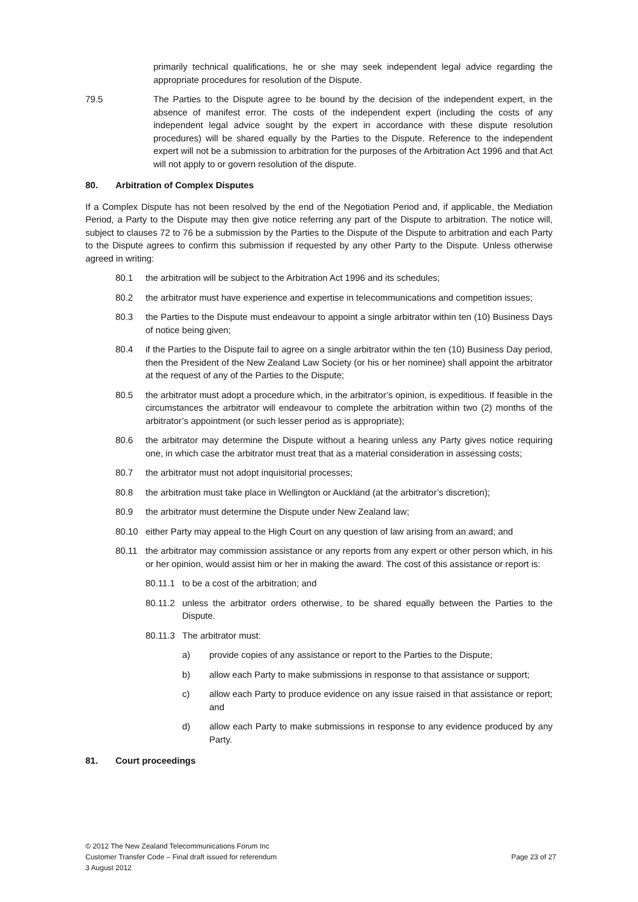primarily technical qualifications, he or she may seek independent legal advice regarding the appropriate procedures for resolution of the Dispute.
79.5 The Parties to the Dispute agree to be bound by the decision of the independent expert, in the absence of manifest error. The costs of the independent expert (including the costs of any independent legal advice sought by the expert in accordance with these dispute resolution procedures) will be shared equally by the Parties to the Dispute. Reference to the independent expert will not be a submission to arbitration for the purposes of the Arbitration Act 1996 and that Act will not apply to or govern resolution of the dispute.
80. Arbitration of Complex Disputes
If a Complex Dispute has not been resolved by the end of the Negotiation Period and, if applicable, the Mediation Period, a Party to the Dispute may then give notice referring any part of the Dispute to arbitration. The notice will, subject to clauses 72 to 76 be a submission by the Parties to the Dispute of the Dispute to arbitration and each Party to the Dispute agrees to confirm this submission if requested by any other Party to the Dispute. Unless otherwise agreed in writing:
80.1 the arbitration will be subject to the Arbitration Act 1996 and its schedules;
80.2 the arbitrator must have experience and expertise in telecommunications and competition issues;
80.3 the Parties to the Dispute must endeavour to appoint a single arbitrator within ten (10) Business Days of notice being given;
80.4 if the Parties to the Dispute fail to agree on a single arbitrator within the ten (10) Business Day period, then the President of the New Zealand Law Society (or his or her nominee) shall appoint the arbitrator at the request of any of the Parties to the Dispute;
80.5 the arbitrator must adopt a procedure which, in the arbitrator’s opinion, is expeditious. If feasible in the circumstances the arbitrator will endeavour to complete the arbitration within two (2) months of the arbitrator’s appointment (or such lesser period as is appropriate);
80.6 the arbitrator may determine the Dispute without a hearing unless any Party gives notice requiring one, in which case the arbitrator must treat that as a material consideration in assessing costs;
80.7 the arbitrator must not adopt inquisitorial processes;
80.8 the arbitration must take place in Wellington or Auckland (at the arbitrator’s discretion);
80.9 the arbitrator must determine the Dispute under New Zealand law;
80.10 either Party may appeal to the High Court on any question of law arising from an award; and
80.11 the arbitrator may commission assistance or any reports from any expert or other person which, in his or her opinion, would assist him or her in making the award. The cost of this assistance or report is:
80.11.1
to be a cost of the arbitration; and
80.11.2
unless the arbitrator orders otherwise, to be shared equally between the Parties to the Dispute.
80.11.3
The arbitrator must:
a) provide copies of any assistance or report to the Parties to the Dispute;
b) allow each Party to make submissions in response to that assistance or support;
c) allow each Party to produce evidence on any issue raised in that assistance or report; and
d) allow each Party to make submissions in response to any evidence produced by any Party.
81. Court proceedings
© 2012 The New Zealand Telecommunications Forum Inc
Customer Transfer Code – Final draft issued for referendum Page 23 of 27
3 August 2012